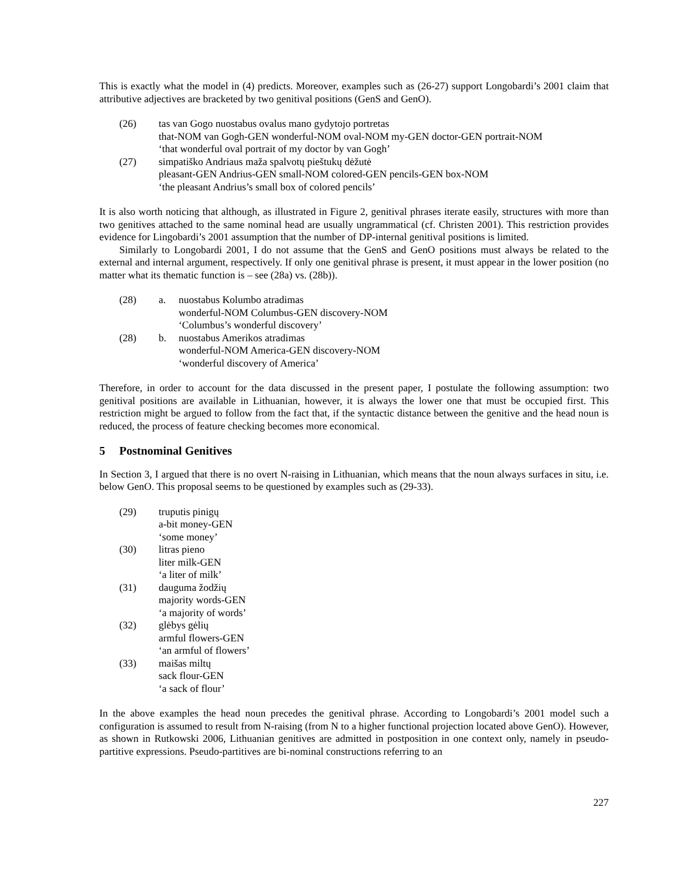This is exactly what the model in (4) predicts. Moreover, examples such as (26-27) support Longobardi’s 2001 claim that attributive adjectives are bracketed by two genitival positions (GenS and GenO).
(26) tas van Gogo nuostabus ovalus mano gydytojo portretas
that-NOM van Gogh-GEN wonderful-NOM oval-NOM my-GEN doctor-GEN portrait-NOM
‘that wonderful oval portrait of my doctor by van Gogh’
(27) simpatiško Andriaus maža spalvotų pieštukų dėžutė
pleasant-GEN Andrius-GEN small-NOM colored-GEN pencils-GEN box-NOM
‘the pleasant Andrius’s small box of colored pencils’
It is also worth noticing that although, as illustrated in Figure 2, genitival phrases iterate easily, structures with more than two genitives attached to the same nominal head are usually ungrammatical (cf. Christen 2001). This restriction provides evidence for Lingobardi’s 2001 assumption that the number of DP-internal genitival positions is limited.
Similarly to Longobardi 2001, I do not assume that the GenS and GenO positions must always be related to the external and internal argument, respectively. If only one genitival phrase is present, it must appear in the lower position (no matter what its thematic function is – see (28a) vs. (28b)).
(28) a. nuostabus Kolumbo atradimas
wonderful-NOM Columbus-GEN discovery-NOM
‘Columbus’s wonderful discovery’
(28) b. nuostabus Amerikos atradimas
wonderful-NOM America-GEN discovery-NOM
‘wonderful discovery of America’
Therefore, in order to account for the data discussed in the present paper, I postulate the following assumption: two genitival positions are available in Lithuanian, however, it is always the lower one that must be occupied first. This restriction might be argued to follow from the fact that, if the syntactic distance between the genitive and the head noun is reduced, the process of feature checking becomes more economical.
5 Postnominal Genitives
In Section 3, I argued that there is no overt N-raising in Lithuanian, which means that the noun always surfaces in situ, i.e. below GenO. This proposal seems to be questioned by examples such as (29-33).
(29) truputis pinigų
a-bit money-GEN
‘some money’
(30) litras pieno
liter milk-GEN
‘a liter of milk’
(31) dauguma žodžių
majority words-GEN
‘a majority of words’
(32) glėbys gėlių
armful flowers-GEN
‘an armful of flowers’
(33) maišas miltų
sack flour-GEN
‘a sack of flour’
In the above examples the head noun precedes the genitival phrase. According to Longobardi’s 2001 model such a configuration is assumed to result from N-raising (from N to a higher functional projection located above GenO). However, as shown in Rutkowski 2006, Lithuanian genitives are admitted in postposition in one context only, namely in pseudo-partitive expressions. Pseudo-partitives are bi-nominal constructions referring to an
227